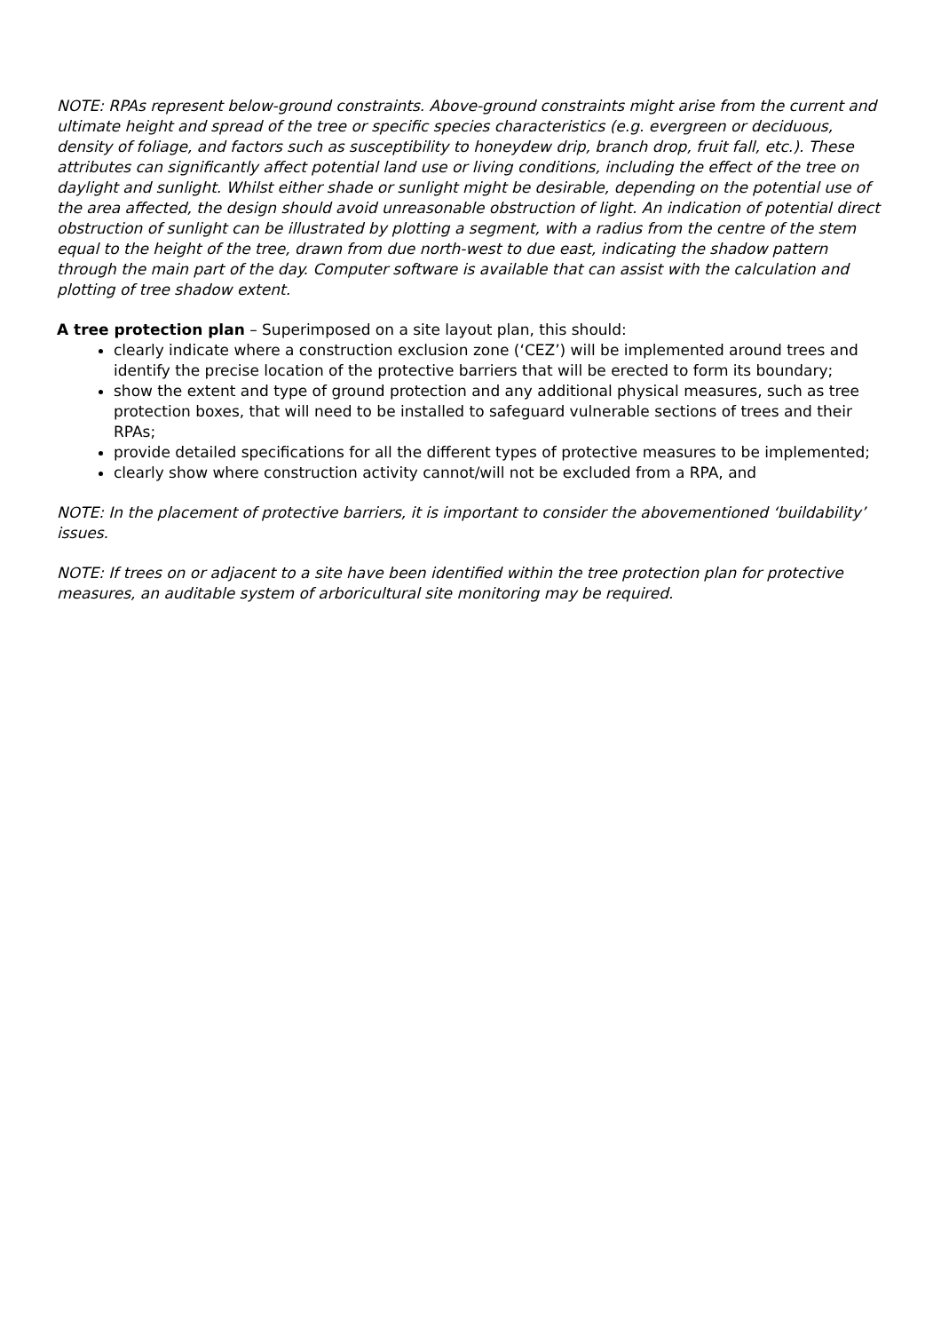NOTE: RPAs represent below-ground constraints. Above-ground constraints might arise from the current and ultimate height and spread of the tree or specific species characteristics (e.g. evergreen or deciduous, density of foliage, and factors such as susceptibility to honeydew drip, branch drop, fruit fall, etc.). These attributes can significantly affect potential land use or living conditions, including the effect of the tree on daylight and sunlight. Whilst either shade or sunlight might be desirable, depending on the potential use of the area affected, the design should avoid unreasonable obstruction of light. An indication of potential direct obstruction of sunlight can be illustrated by plotting a segment, with a radius from the centre of the stem equal to the height of the tree, drawn from due north-west to due east, indicating the shadow pattern through the main part of the day. Computer software is available that can assist with the calculation and plotting of tree shadow extent.
A tree protection plan – Superimposed on a site layout plan, this should:
clearly indicate where a construction exclusion zone (‘CEZ’) will be implemented around trees and identify the precise location of the protective barriers that will be erected to form its boundary;
show the extent and type of ground protection and any additional physical measures, such as tree protection boxes, that will need to be installed to safeguard vulnerable sections of trees and their RPAs;
provide detailed specifications for all the different types of protective measures to be implemented;
clearly show where construction activity cannot/will not be excluded from a RPA, and
NOTE: In the placement of protective barriers, it is important to consider the abovementioned ‘buildability’ issues.
NOTE: If trees on or adjacent to a site have been identified within the tree protection plan for protective measures, an auditable system of arboricultural site monitoring may be required.